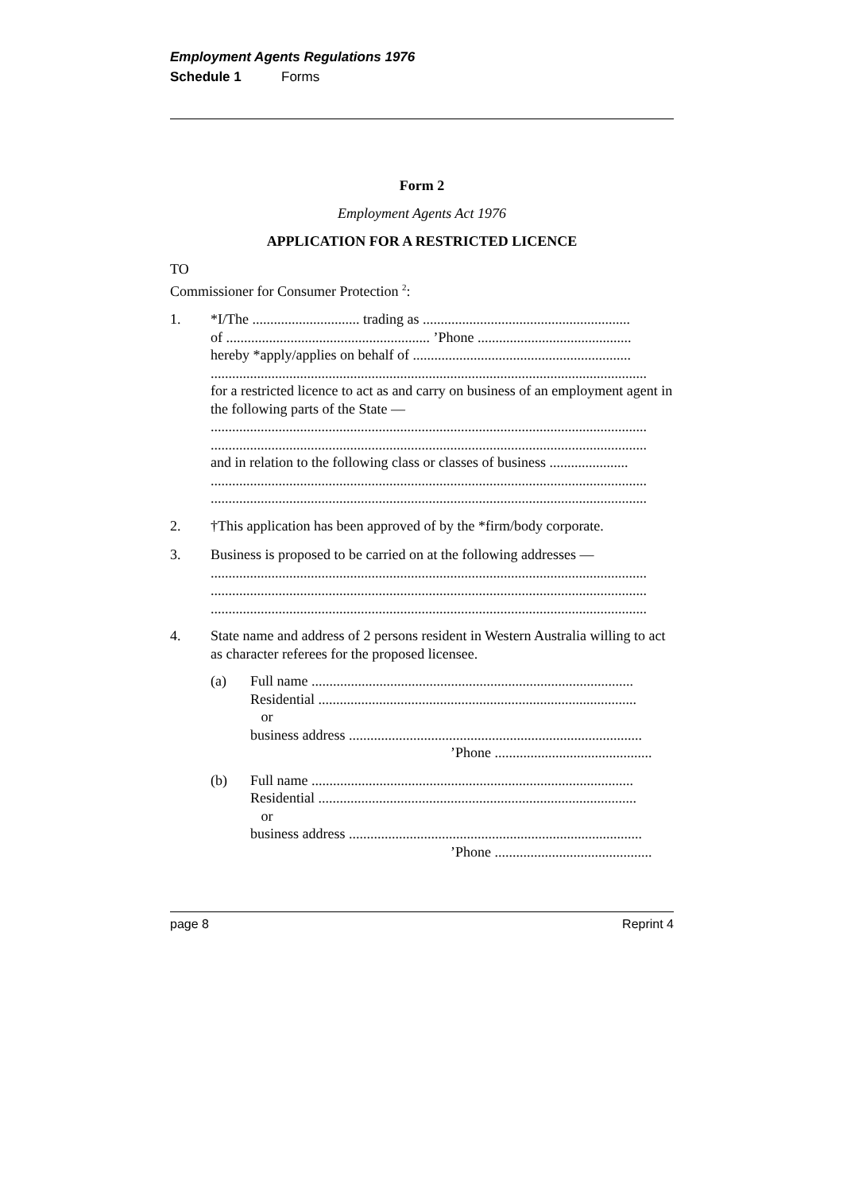Employment Agents Regulations 1976
Schedule 1 Forms
Form 2
Employment Agents Act 1976
APPLICATION FOR A RESTRICTED LICENCE
TO
Commissioner for Consumer Protection <sup>2</sup>:
1. *I/The .............................. trading as ..........................................................
of ......................................................... ’Phone ...........................................
hereby *apply/applies on behalf of .............................................................
..........................................................................................................................
for a restricted licence to act as and carry on business of an employment agent in the following parts of the State —
..........................................................................................................................
..........................................................................................................................
and in relation to the following class or classes of business ......................
..........................................................................................................................
..........................................................................................................................
2. †This application has been approved of by the *firm/body corporate.
3. Business is proposed to be carried on at the following addresses —
..........................................................................................................................
..........................................................................................................................
..........................................................................................................................
4. State name and address of 2 persons resident in Western Australia willing to act as character referees for the proposed licensee.
(a) Full name ..........................................................................................
Residential .........................................................................................
or
business address ..................................................................................
’Phone ............................................
(b) Full name ..........................................................................................
Residential .........................................................................................
or
business address ..................................................................................
’Phone ............................................
page 8 Reprint 4